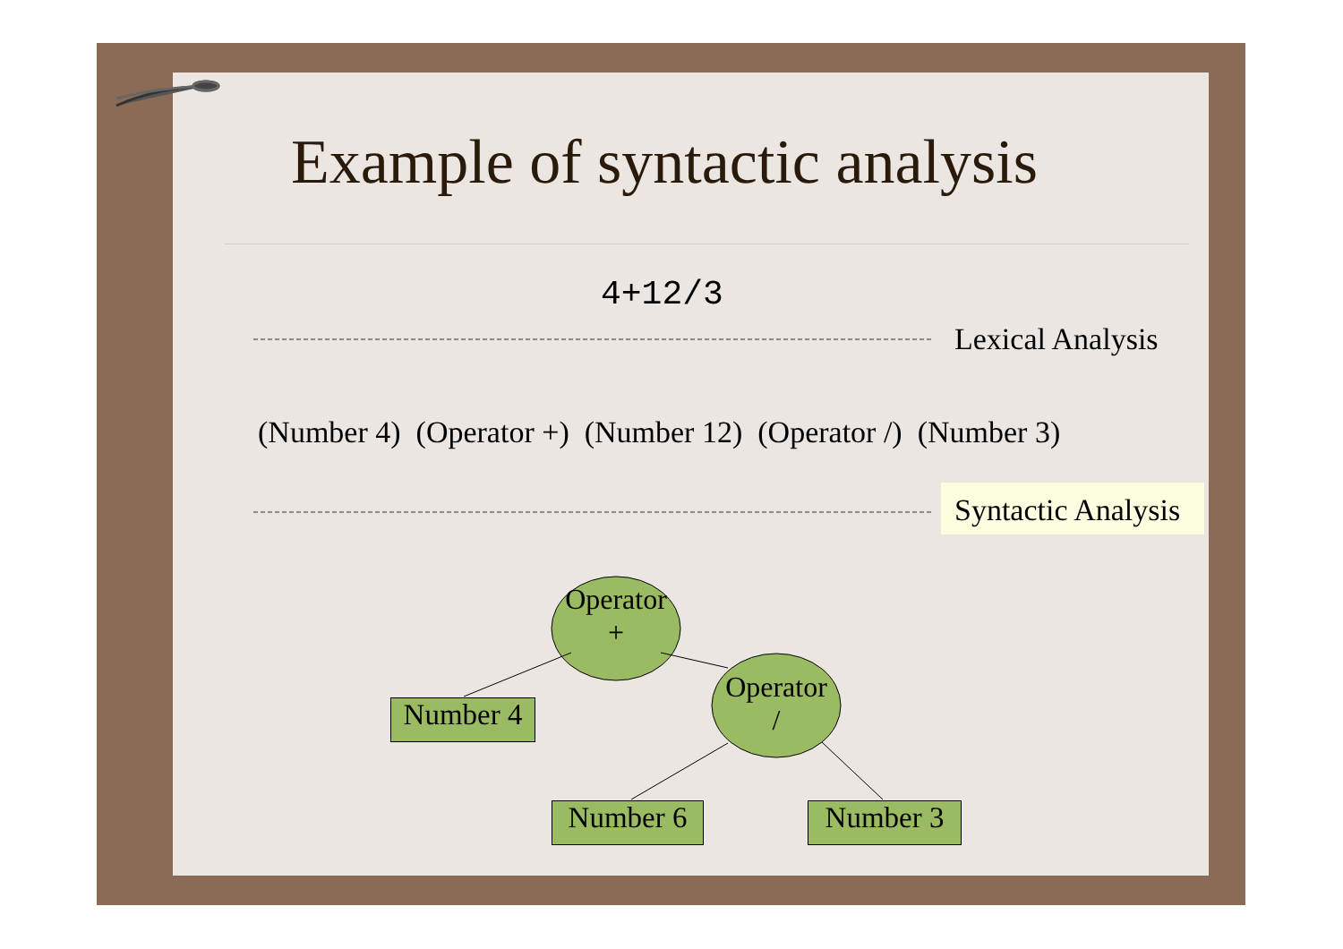Example of syntactic analysis
4+12/3
Lexical Analysis
(Number 4) (Operator +) (Number 12) (Operator /) (Number 3)
Syntactic Analysis
Operator
+
Operator
/
Number 4
Number 6 Number 3